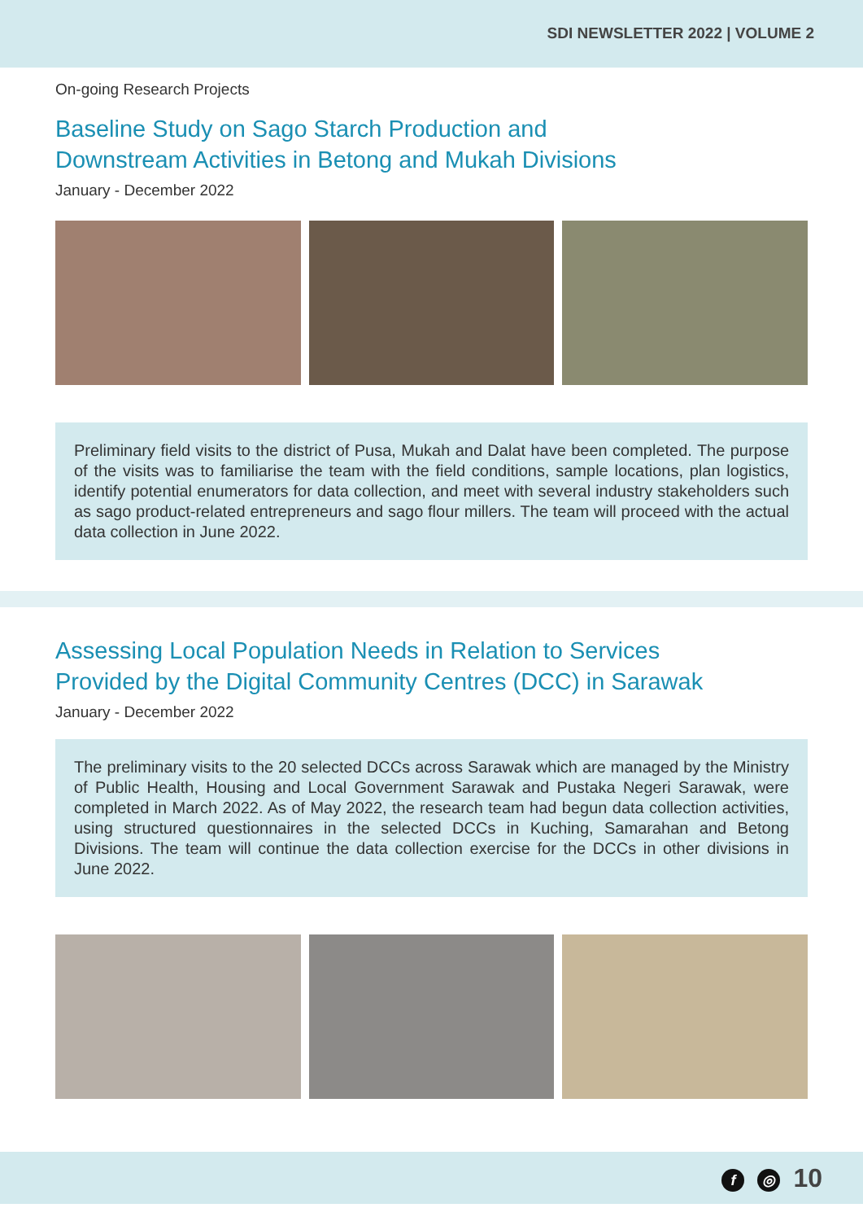SDI NEWSLETTER 2022 | VOLUME 2
On-going Research Projects
Baseline Study on Sago Starch Production and
Downstream Activities in Betong and Mukah Divisions
January - December 2022
Preliminary field visits to the district of Pusa, Mukah and Dalat have been completed. The purpose of the visits was to familiarise the team with the field conditions, sample locations, plan logistics, identify potential enumerators for data collection, and meet with several industry stakeholders such as sago product-related entrepreneurs and sago flour millers. The team will proceed with the actual data collection in June 2022.
Assessing Local Population Needs in Relation to Services
Provided by the Digital Community Centres (DCC) in Sarawak
January - December 2022
The preliminary visits to the 20 selected DCCs across Sarawak which are managed by the Ministry of Public Health, Housing and Local Government Sarawak and Pustaka Negeri Sarawak, were completed in March 2022. As of May 2022, the research team had begun data collection activities, using structured questionnaires in the selected DCCs in Kuching, Samarahan and Betong Divisions. The team will continue the data collection exercise for the DCCs in other divisions in June 2022.
f ◎ 10